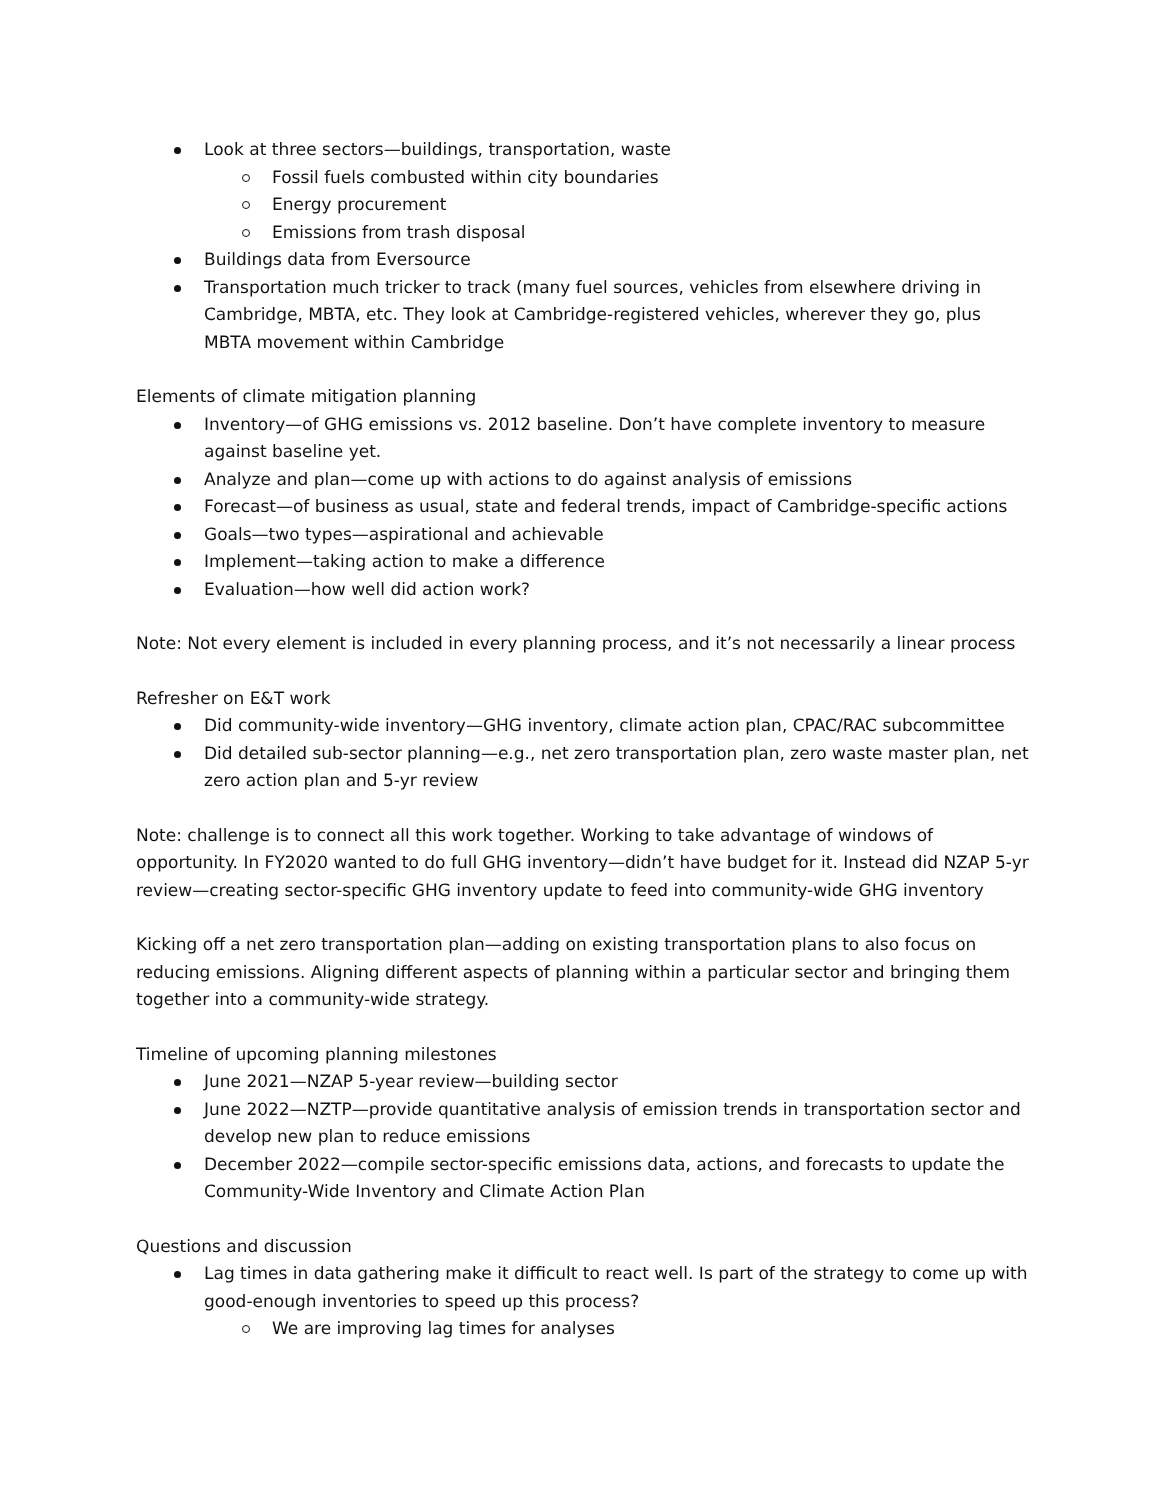Look at three sectors—buildings, transportation, waste
Fossil fuels combusted within city boundaries
Energy procurement
Emissions from trash disposal
Buildings data from Eversource
Transportation much tricker to track (many fuel sources, vehicles from elsewhere driving in Cambridge, MBTA, etc. They look at Cambridge-registered vehicles, wherever they go, plus MBTA movement within Cambridge
Elements of climate mitigation planning
Inventory—of GHG emissions vs. 2012 baseline. Don’t have complete inventory to measure against baseline yet.
Analyze and plan—come up with actions to do against analysis of emissions
Forecast—of business as usual, state and federal trends, impact of Cambridge-specific actions
Goals—two types—aspirational and achievable
Implement—taking action to make a difference
Evaluation—how well did action work?
Note: Not every element is included in every planning process, and it’s not necessarily a linear process
Refresher on E&T work
Did community-wide inventory—GHG inventory, climate action plan, CPAC/RAC subcommittee
Did detailed sub-sector planning—e.g., net zero transportation plan, zero waste master plan, net zero action plan and 5-yr review
Note: challenge is to connect all this work together. Working to take advantage of windows of opportunity. In FY2020 wanted to do full GHG inventory—didn’t have budget for it. Instead did NZAP 5-yr review—creating sector-specific GHG inventory update to feed into community-wide GHG inventory
Kicking off a net zero transportation plan—adding on existing transportation plans to also focus on reducing emissions. Aligning different aspects of planning within a particular sector and bringing them together into a community-wide strategy.
Timeline of upcoming planning milestones
June 2021—NZAP 5-year review—building sector
June 2022—NZTP—provide quantitative analysis of emission trends in transportation sector and develop new plan to reduce emissions
December 2022—compile sector-specific emissions data, actions, and forecasts to update the Community-Wide Inventory and Climate Action Plan
Questions and discussion
Lag times in data gathering make it difficult to react well. Is part of the strategy to come up with good-enough inventories to speed up this process?
We are improving lag times for analyses